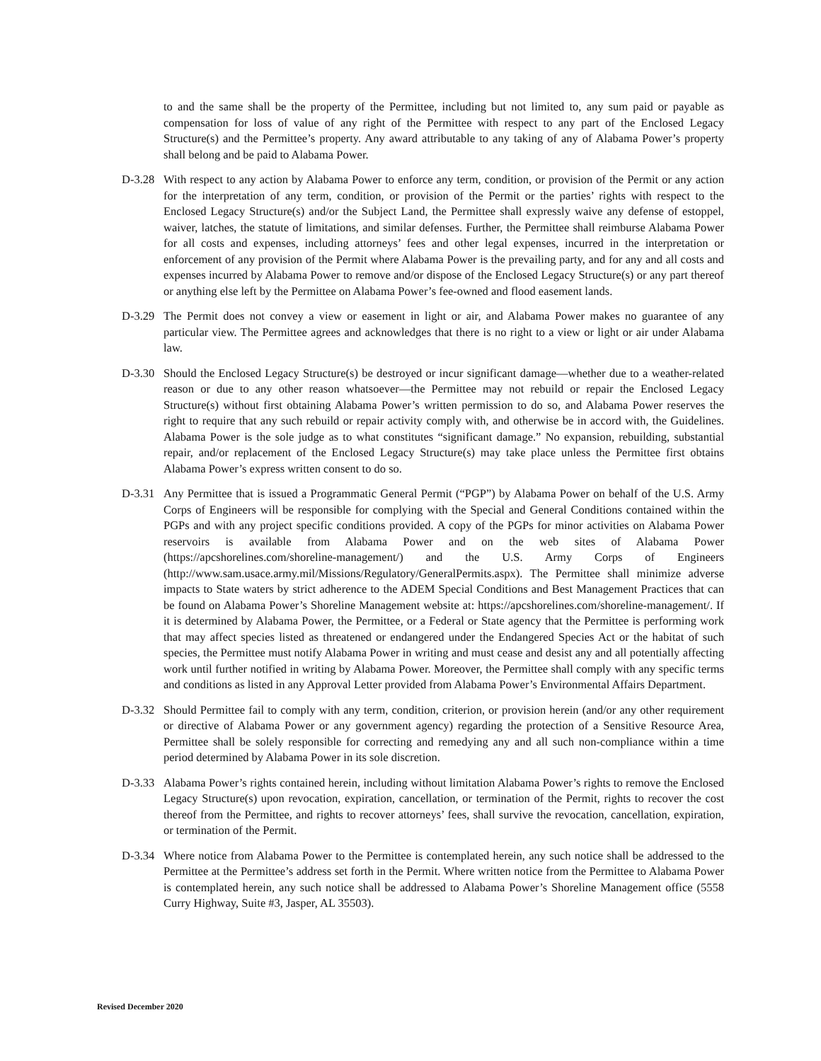to and the same shall be the property of the Permittee, including but not limited to, any sum paid or payable as compensation for loss of value of any right of the Permittee with respect to any part of the Enclosed Legacy Structure(s) and the Permittee’s property. Any award attributable to any taking of any of Alabama Power’s property shall belong and be paid to Alabama Power.
D-3.28
With respect to any action by Alabama Power to enforce any term, condition, or provision of the Permit or any action for the interpretation of any term, condition, or provision of the Permit or the parties’ rights with respect to the Enclosed Legacy Structure(s) and/or the Subject Land, the Permittee shall expressly waive any defense of estoppel, waiver, latches, the statute of limitations, and similar defenses. Further, the Permittee shall reimburse Alabama Power for all costs and expenses, including attorneys’ fees and other legal expenses, incurred in the interpretation or enforcement of any provision of the Permit where Alabama Power is the prevailing party, and for any and all costs and expenses incurred by Alabama Power to remove and/or dispose of the Enclosed Legacy Structure(s) or any part thereof or anything else left by the Permittee on Alabama Power’s fee-owned and flood easement lands.
D-3.29
The Permit does not convey a view or easement in light or air, and Alabama Power makes no guarantee of any particular view. The Permittee agrees and acknowledges that there is no right to a view or light or air under Alabama law.
D-3.30
Should the Enclosed Legacy Structure(s) be destroyed or incur significant damage—whether due to a weather-related reason or due to any other reason whatsoever—the Permittee may not rebuild or repair the Enclosed Legacy Structure(s) without first obtaining Alabama Power’s written permission to do so, and Alabama Power reserves the right to require that any such rebuild or repair activity comply with, and otherwise be in accord with, the Guidelines. Alabama Power is the sole judge as to what constitutes “significant damage.” No expansion, rebuilding, substantial repair, and/or replacement of the Enclosed Legacy Structure(s) may take place unless the Permittee first obtains Alabama Power’s express written consent to do so.
D-3.31
Any Permittee that is issued a Programmatic General Permit (“PGP”) by Alabama Power on behalf of the U.S. Army Corps of Engineers will be responsible for complying with the Special and General Conditions contained within the PGPs and with any project specific conditions provided. A copy of the PGPs for minor activities on Alabama Power reservoirs is available from Alabama Power and on the web sites of Alabama Power (https://apcshorelines.com/shoreline-management/) and the U.S. Army Corps of Engineers (http://www.sam.usace.army.mil/Missions/Regulatory/GeneralPermits.aspx). The Permittee shall minimize adverse impacts to State waters by strict adherence to the ADEM Special Conditions and Best Management Practices that can be found on Alabama Power’s Shoreline Management website at: https://apcshorelines.com/shoreline-management/. If it is determined by Alabama Power, the Permittee, or a Federal or State agency that the Permittee is performing work that may affect species listed as threatened or endangered under the Endangered Species Act or the habitat of such species, the Permittee must notify Alabama Power in writing and must cease and desist any and all potentially affecting work until further notified in writing by Alabama Power. Moreover, the Permittee shall comply with any specific terms and conditions as listed in any Approval Letter provided from Alabama Power’s Environmental Affairs Department.
D-3.32
Should Permittee fail to comply with any term, condition, criterion, or provision herein (and/or any other requirement or directive of Alabama Power or any government agency) regarding the protection of a Sensitive Resource Area, Permittee shall be solely responsible for correcting and remedying any and all such non-compliance within a time period determined by Alabama Power in its sole discretion.
D-3.33
Alabama Power’s rights contained herein, including without limitation Alabama Power’s rights to remove the Enclosed Legacy Structure(s) upon revocation, expiration, cancellation, or termination of the Permit, rights to recover the cost thereof from the Permittee, and rights to recover attorneys’ fees, shall survive the revocation, cancellation, expiration, or termination of the Permit.
D-3.34
Where notice from Alabama Power to the Permittee is contemplated herein, any such notice shall be addressed to the Permittee at the Permittee’s address set forth in the Permit. Where written notice from the Permittee to Alabama Power is contemplated herein, any such notice shall be addressed to Alabama Power’s Shoreline Management office (5558 Curry Highway, Suite #3, Jasper, AL 35503).
Revised December 2020